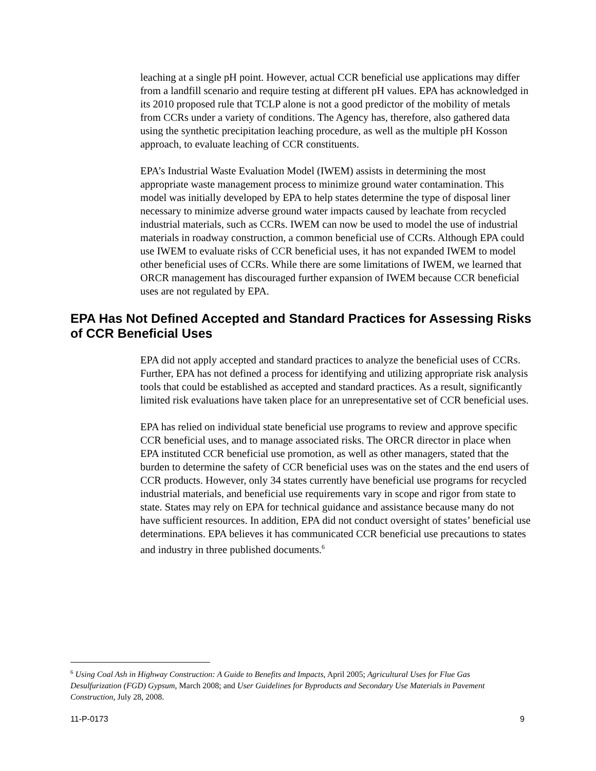leaching at a single pH point. However, actual CCR beneficial use applications may differ from a landfill scenario and require testing at different pH values. EPA has acknowledged in its 2010 proposed rule that TCLP alone is not a good predictor of the mobility of metals from CCRs under a variety of conditions. The Agency has, therefore, also gathered data using the synthetic precipitation leaching procedure, as well as the multiple pH Kosson approach, to evaluate leaching of CCR constituents.
EPA’s Industrial Waste Evaluation Model (IWEM) assists in determining the most appropriate waste management process to minimize ground water contamination. This model was initially developed by EPA to help states determine the type of disposal liner necessary to minimize adverse ground water impacts caused by leachate from recycled industrial materials, such as CCRs. IWEM can now be used to model the use of industrial materials in roadway construction, a common beneficial use of CCRs. Although EPA could use IWEM to evaluate risks of CCR beneficial uses, it has not expanded IWEM to model other beneficial uses of CCRs. While there are some limitations of IWEM, we learned that ORCR management has discouraged further expansion of IWEM because CCR beneficial uses are not regulated by EPA.
EPA Has Not Defined Accepted and Standard Practices for Assessing Risks of CCR Beneficial Uses
EPA did not apply accepted and standard practices to analyze the beneficial uses of CCRs. Further, EPA has not defined a process for identifying and utilizing appropriate risk analysis tools that could be established as accepted and standard practices. As a result, significantly limited risk evaluations have taken place for an unrepresentative set of CCR beneficial uses.
EPA has relied on individual state beneficial use programs to review and approve specific CCR beneficial uses, and to manage associated risks. The ORCR director in place when EPA instituted CCR beneficial use promotion, as well as other managers, stated that the burden to determine the safety of CCR beneficial uses was on the states and the end users of CCR products. However, only 34 states currently have beneficial use programs for recycled industrial materials, and beneficial use requirements vary in scope and rigor from state to state. States may rely on EPA for technical guidance and assistance because many do not have sufficient resources. In addition, EPA did not conduct oversight of states’ beneficial use determinations. EPA believes it has communicated CCR beneficial use precautions to states and industry in three published documents.<sup>6</sup>
<sup>6</sup> Using Coal Ash in Highway Construction: A Guide to Benefits and Impacts, April 2005; Agricultural Uses for Flue Gas Desulfurization (FGD) Gypsum, March 2008; and User Guidelines for Byproducts and Secondary Use Materials in Pavement Construction, July 28, 2008.
11-P-0173 9